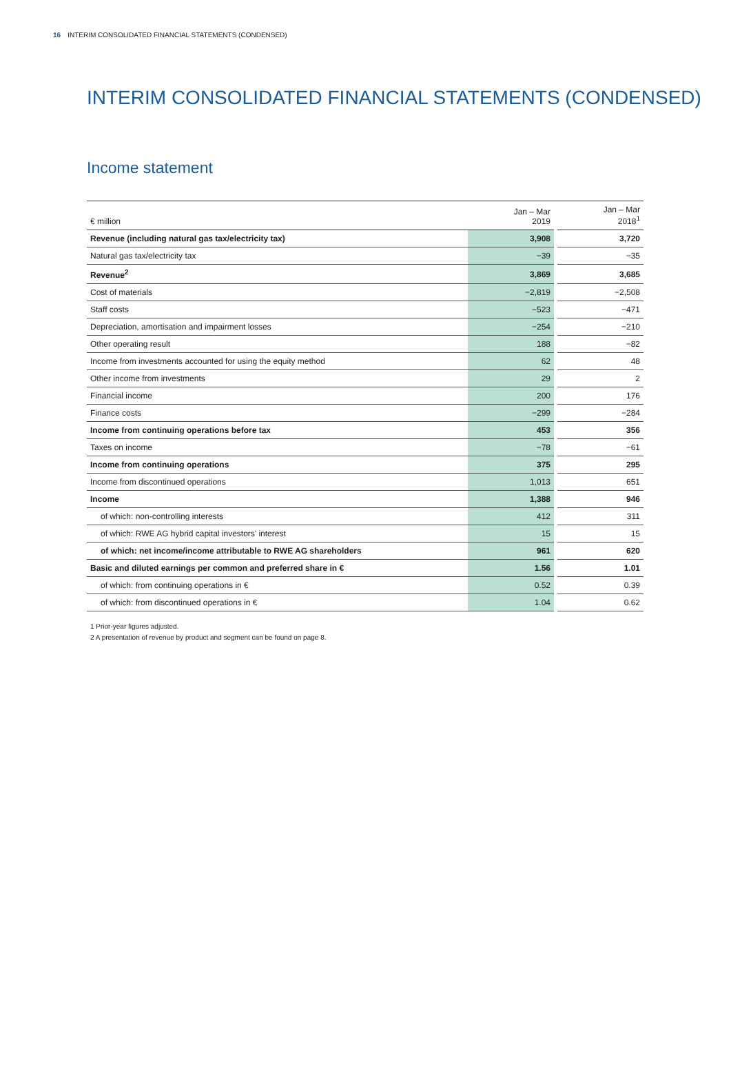16 INTERIM CONSOLIDATED FINANCIAL STATEMENTS (CONDENSED)
INTERIM CONSOLIDATED FINANCIAL STATEMENTS (CONDENSED)
Income statement
| € million | Jan – Mar 2019 | | Jan – Mar 2018<sup>1</sup> |
| Revenue (including natural gas tax/electricity tax) | 3,908 | | 3,720 |
| Natural gas tax/electricity tax | −39 | | −35 |
| Revenue<sup>2</sup> | 3,869 | | 3,685 |
| Cost of materials | −2,819 | | −2,508 |
| Staff costs | −523 | | −471 |
| Depreciation, amortisation and impairment losses | −254 | | −210 |
| Other operating result | 188 | | −82 |
| Income from investments accounted for using the equity method | 62 | | 48 |
| Other income from investments | 29 | | 2 |
| Financial income | 200 | | 176 |
| Finance costs | −299 | | −284 |
| Income from continuing operations before tax | 453 | | 356 |
| Taxes on income | −78 | | −61 |
| Income from continuing operations | 375 | | 295 |
| Income from discontinued operations | 1,013 | | 651 |
| Income | 1,388 | | 946 |
| of which: non-controlling interests | 412 | | 311 |
| of which: RWE AG hybrid capital investors’ interest | 15 | | 15 |
| of which: net income/income attributable to RWE AG shareholders | 961 | | 620 |
| Basic and diluted earnings per common and preferred share in € | 1.56 | | 1.01 |
| of which: from continuing operations in € | 0.52 | | 0.39 |
| of which: from discontinued operations in € | 1.04 | | 0.62 |
1 Prior-year figures adjusted.
2 A presentation of revenue by product and segment can be found on page 8.